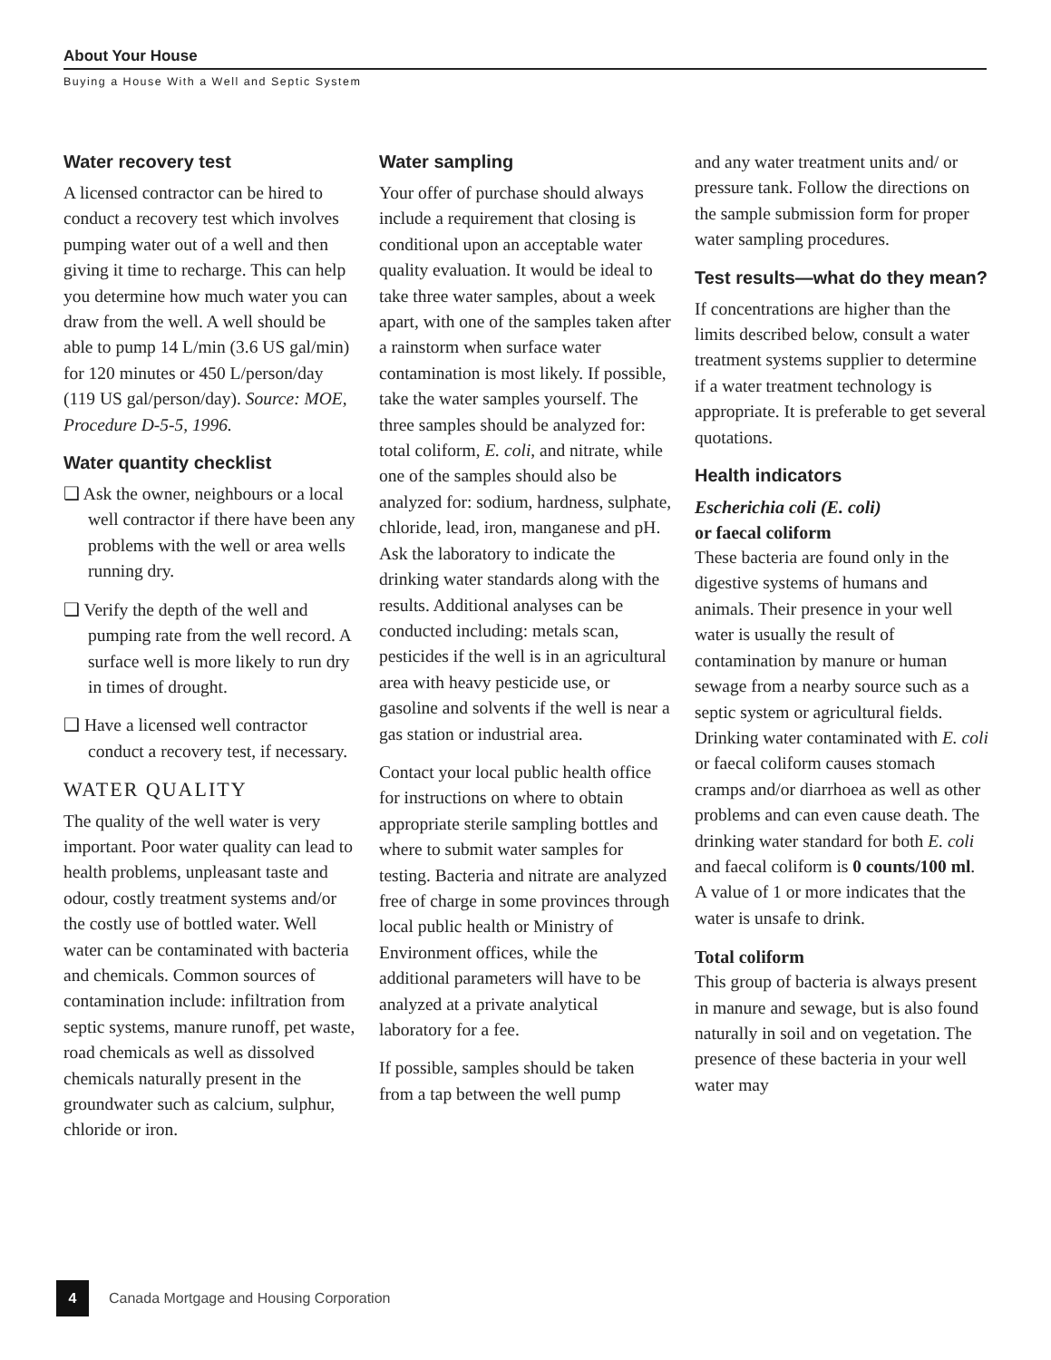About Your House
Buying a House With a Well and Septic System
Water recovery test
A licensed contractor can be hired to conduct a recovery test which involves pumping water out of a well and then giving it time to recharge. This can help you determine how much water you can draw from the well. A well should be able to pump 14 L/min (3.6 US gal/min) for 120 minutes or 450 L/person/day (119 US gal/person/day). Source: MOE, Procedure D-5-5, 1996.
Water quantity checklist
❑ Ask the owner, neighbours or a local well contractor if there have been any problems with the well or area wells running dry.
❑ Verify the depth of the well and pumping rate from the well record. A surface well is more likely to run dry in times of drought.
❑ Have a licensed well contractor conduct a recovery test, if necessary.
WATER QUALITY
The quality of the well water is very important. Poor water quality can lead to health problems, unpleasant taste and odour, costly treatment systems and/or the costly use of bottled water. Well water can be contaminated with bacteria and chemicals. Common sources of contamination include: infiltration from septic systems, manure runoff, pet waste, road chemicals as well as dissolved chemicals naturally present in the groundwater such as calcium, sulphur, chloride or iron.
Water sampling
Your offer of purchase should always include a requirement that closing is conditional upon an acceptable water quality evaluation. It would be ideal to take three water samples, about a week apart, with one of the samples taken after a rainstorm when surface water contamination is most likely. If possible, take the water samples yourself. The three samples should be analyzed for: total coliform, E. coli, and nitrate, while one of the samples should also be analyzed for: sodium, hardness, sulphate, chloride, lead, iron, manganese and pH. Ask the laboratory to indicate the drinking water standards along with the results. Additional analyses can be conducted including: metals scan, pesticides if the well is in an agricultural area with heavy pesticide use, or gasoline and solvents if the well is near a gas station or industrial area.
Contact your local public health office for instructions on where to obtain appropriate sterile sampling bottles and where to submit water samples for testing. Bacteria and nitrate are analyzed free of charge in some provinces through local public health or Ministry of Environment offices, while the additional parameters will have to be analyzed at a private analytical laboratory for a fee.
If possible, samples should be taken from a tap between the well pump
and any water treatment units and/ or pressure tank. Follow the directions on the sample submission form for proper water sampling procedures.
Test results—what do they mean?
If concentrations are higher than the limits described below, consult a water treatment systems supplier to determine if a water treatment technology is appropriate. It is preferable to get several quotations.
Health indicators
Escherichia coli (E. coli)
or faecal coliform
These bacteria are found only in the digestive systems of humans and animals. Their presence in your well water is usually the result of contamination by manure or human sewage from a nearby source such as a septic system or agricultural fields. Drinking water contaminated with E. coli or faecal coliform causes stomach cramps and/or diarrhoea as well as other problems and can even cause death. The drinking water standard for both E. coli and faecal coliform is 0 counts/100 ml. A value of 1 or more indicates that the water is unsafe to drink.
Total coliform
This group of bacteria is always present in manure and sewage, but is also found naturally in soil and on vegetation. The presence of these bacteria in your well water may
4
Canada Mortgage and Housing Corporation